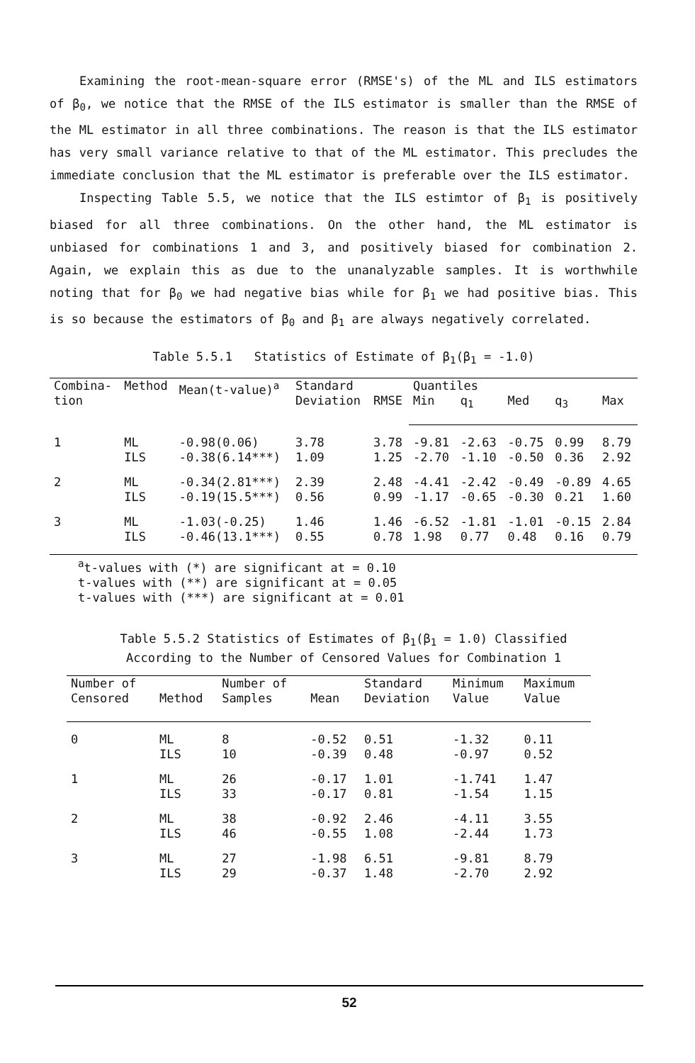Examining the root-mean-square error (RMSE's) of the ML and ILS estimators of β<sub>0</sub>, we notice that the RMSE of the ILS estimator is smaller than the RMSE of the ML estimator in all three combinations. The reason is that the ILS estimator has very small variance relative to that of the ML estimator. This precludes the immediate conclusion that the ML estimator is preferable over the ILS estimator.
Inspecting Table 5.5, we notice that the ILS estimtor of β<sub>1</sub> is positively biased for all three combinations. On the other hand, the ML estimator is unbiased for combinations 1 and 3, and positively biased for combination 2. Again, we explain this as due to the unanalyzable samples. It is worthwhile noting that for β<sub>0</sub> we had negative bias while for β<sub>1</sub> we had positive bias. This is so because the estimators of β<sub>0</sub> and β<sub>1</sub> are always negatively correlated.
Table 5.5.1 Statistics of Estimate of β<sub>1</sub>(β<sub>1</sub> = -1.0)
| Combina- tion | Method | Mean(t-value)<sup>a</sup> | Standard Deviation | RMSE | Quantiles | | | | |
| --- | --- | --- | --- | --- | --- | --- | --- | --- | --- |
| | | | | | Min | q<sub>1</sub> | Med | q<sub>3</sub> | Max |
| 1 | ML ILS | -0.98(0.06) -0.38(6.14***) | 3.78 1.09 | 3.78 1.25 | -9.81 -2.70 | -2.63 -1.10 | -0.75 -0.50 | 0.99 0.36 | 8.79 2.92 |
| 2 | ML ILS | -0.34(2.81***) -0.19(15.5***) | 2.39 0.56 | 2.48 0.99 | -4.41 -1.17 | -2.42 -0.65 | -0.49 -0.30 | -0.89 0.21 | 4.65 1.60 |
| 3 | ML ILS | -1.03(-0.25) -0.46(13.1***) | 1.46 0.55 | 1.46 0.78 | -6.52 1.98 | -1.81 0.77 | -1.01 0.48 | -0.15 0.16 | 2.84 0.79 |
<sup>a</sup> t-values with (*) are significant at = 0.10
t-values with (**) are significant at = 0.05
t-values with (***) are significant at = 0.01
Table 5.5.2 Statistics of Estimates of β<sub>1</sub>(β<sub>1</sub> = 1.0) Classified
According to the Number of Censored Values for Combination 1
| Number of Censored | Method | Number of Samples | Mean | Standard Deviation | Minimum Value | Maximum Value |
| --- | --- | --- | --- | --- | --- | --- |
| 0 | ML ILS | 8 10 | -0.52 -0.39 | 0.51 0.48 | -1.32 -0.97 | 0.11 0.52 |
| 1 | ML ILS | 26 33 | -0.17 -0.17 | 1.01 0.81 | -1.741 -1.54 | 1.47 1.15 |
| 2 | ML ILS | 38 46 | -0.92 -0.55 | 2.46 1.08 | -4.11 -2.44 | 3.55 1.73 |
| 3 | ML ILS | 27 29 | -1.98 -0.37 | 6.51 1.48 | -9.81 -2.70 | 8.79 2.92 |
52